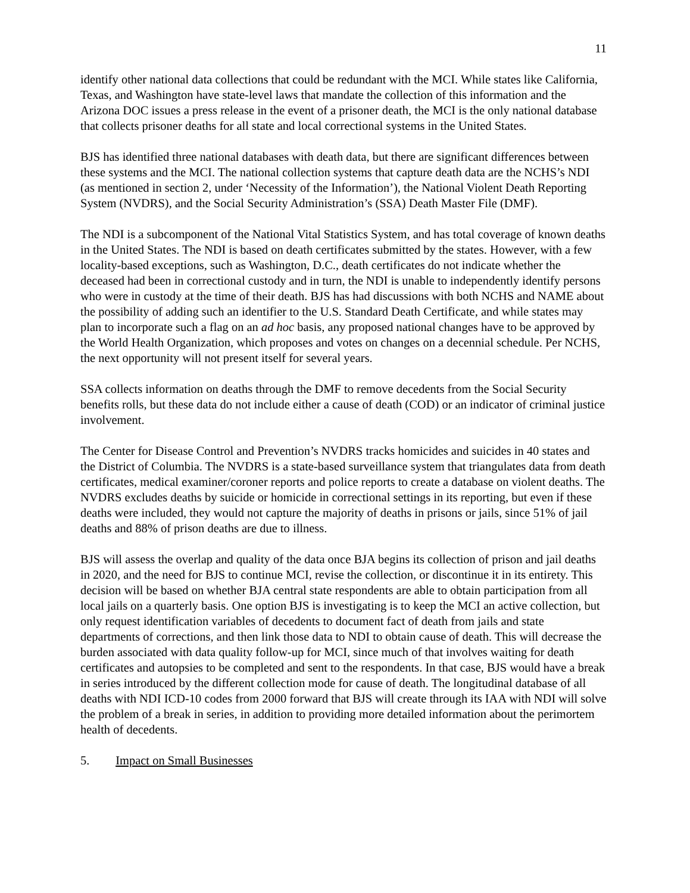11
identify other national data collections that could be redundant with the MCI. While states like California, Texas, and Washington have state-level laws that mandate the collection of this information and the Arizona DOC issues a press release in the event of a prisoner death, the MCI is the only national database that collects prisoner deaths for all state and local correctional systems in the United States.
BJS has identified three national databases with death data, but there are significant differences between these systems and the MCI. The national collection systems that capture death data are the NCHS’s NDI (as mentioned in section 2, under ‘Necessity of the Information’), the National Violent Death Reporting System (NVDRS), and the Social Security Administration’s (SSA) Death Master File (DMF).
The NDI is a subcomponent of the National Vital Statistics System, and has total coverage of known deaths in the United States. The NDI is based on death certificates submitted by the states. However, with a few locality-based exceptions, such as Washington, D.C., death certificates do not indicate whether the deceased had been in correctional custody and in turn, the NDI is unable to independently identify persons who were in custody at the time of their death. BJS has had discussions with both NCHS and NAME about the possibility of adding such an identifier to the U.S. Standard Death Certificate, and while states may plan to incorporate such a flag on an ad hoc basis, any proposed national changes have to be approved by the World Health Organization, which proposes and votes on changes on a decennial schedule. Per NCHS, the next opportunity will not present itself for several years.
SSA collects information on deaths through the DMF to remove decedents from the Social Security benefits rolls, but these data do not include either a cause of death (COD) or an indicator of criminal justice involvement.
The Center for Disease Control and Prevention’s NVDRS tracks homicides and suicides in 40 states and the District of Columbia. The NVDRS is a state-based surveillance system that triangulates data from death certificates, medical examiner/coroner reports and police reports to create a database on violent deaths. The NVDRS excludes deaths by suicide or homicide in correctional settings in its reporting, but even if these deaths were included, they would not capture the majority of deaths in prisons or jails, since 51% of jail deaths and 88% of prison deaths are due to illness.
BJS will assess the overlap and quality of the data once BJA begins its collection of prison and jail deaths in 2020, and the need for BJS to continue MCI, revise the collection, or discontinue it in its entirety. This decision will be based on whether BJA central state respondents are able to obtain participation from all local jails on a quarterly basis. One option BJS is investigating is to keep the MCI an active collection, but only request identification variables of decedents to document fact of death from jails and state departments of corrections, and then link those data to NDI to obtain cause of death. This will decrease the burden associated with data quality follow-up for MCI, since much of that involves waiting for death certificates and autopsies to be completed and sent to the respondents. In that case, BJS would have a break in series introduced by the different collection mode for cause of death. The longitudinal database of all deaths with NDI ICD-10 codes from 2000 forward that BJS will create through its IAA with NDI will solve the problem of a break in series, in addition to providing more detailed information about the perimortem health of decedents.
5. Impact on Small Businesses